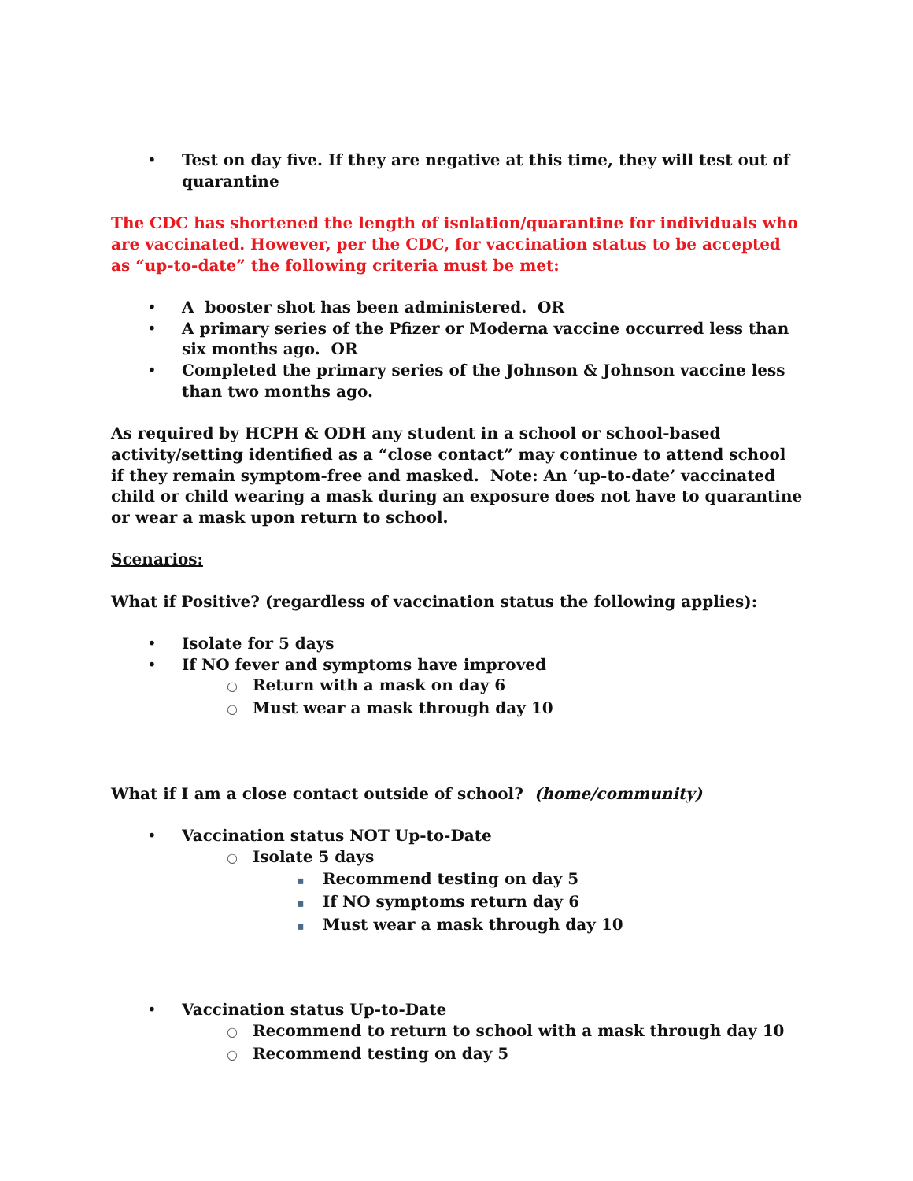• Test on day five. If they are negative at this time, they will test out of quarantine
The CDC has shortened the length of isolation/quarantine for individuals who are vaccinated. However, per the CDC, for vaccination status to be accepted as “up-to-date” the following criteria must be met:
• A booster shot has been administered. OR
• A primary series of the Pfizer or Moderna vaccine occurred less than six months ago. OR
• Completed the primary series of the Johnson & Johnson vaccine less than two months ago.
As required by HCPH & ODH any student in a school or school-based activity/setting identified as a “close contact” may continue to attend school if they remain symptom-free and masked. Note: An ‘up-to-date’ vaccinated child or child wearing a mask during an exposure does not have to quarantine or wear a mask upon return to school.
Scenarios:
What if Positive? (regardless of vaccination status the following applies):
• Isolate for 5 days
• If NO fever and symptoms have improved
○ Return with a mask on day 6
○ Must wear a mask through day 10
What if I am a close contact outside of school? (home/community)
• Vaccination status NOT Up-to-Date
○ Isolate 5 days
▪ Recommend testing on day 5
▪ If NO symptoms return day 6
▪ Must wear a mask through day 10
• Vaccination status Up-to-Date
○ Recommend to return to school with a mask through day 10
○ Recommend testing on day 5